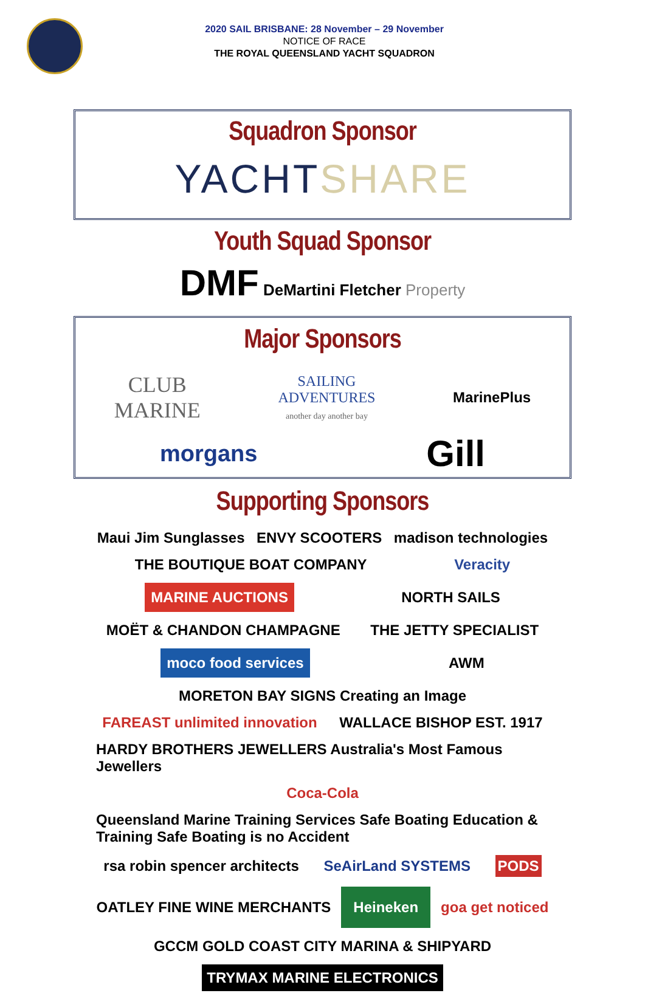2020 SAIL BRISBANE: 28 November – 29 November
NOTICE OF RACE
THE ROYAL QUEENSLAND YACHT SQUADRON
Squadron Sponsor
YACHT SHARE
Youth Squad Sponsor
DMF DeMartini Fletcher Property
Major Sponsors
CLUB
MARINE
SAILING
ADVENTURES
another day another bay
MarinePlus
morgans
Gill
Supporting Sponsors
Maui Jim Sunglasses
ENVY SCOOTERS
madison technologies
THE BOUTIQUE BOAT COMPANY
Veracity
MARINE AUCTIONS
NORTH SAILS
MOËT & CHANDON CHAMPAGNE
THE JETTY SPECIALIST
moco food services
AWM
MORETON BAY SIGNS Creating an Image
FAREAST unlimited innovation
WALLACE BISHOP EST. 1917
HARDY BROTHERS JEWELLERS Australia's Most Famous Jewellers
Coca-Cola
Queensland Marine Training Services Safe Boating Education & Training Safe Boating is no Accident
rsa robin spencer architects
SeAirLand SYSTEMS
PODS
OATLEY FINE WINE MERCHANTS
Heineken
goa get noticed
GCCM GOLD COAST CITY MARINA & SHIPYARD
TRYMAX MARINE ELECTRONICS